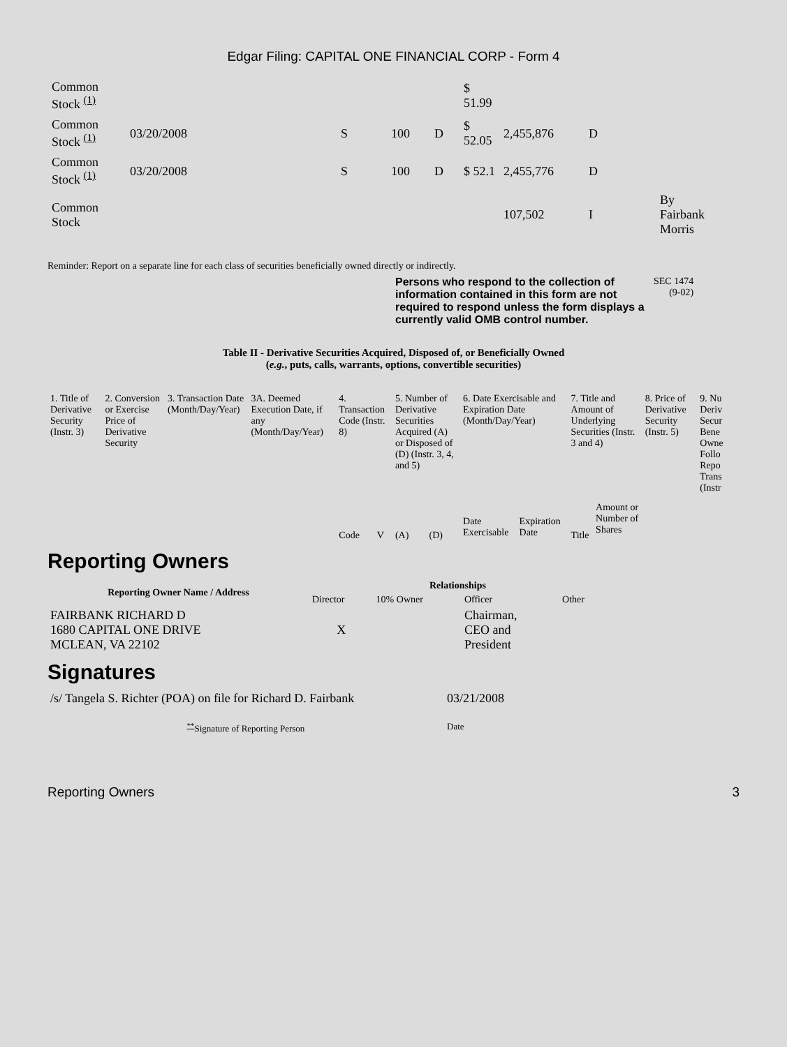Edgar Filing: CAPITAL ONE FINANCIAL CORP - Form 4
| Common Stock <sup>(1)</sup> | | | | | $ 51.99 | | | |
| Common Stock <sup>(1)</sup> | 03/20/2008 | S | 100 | D | $ 52.05 | 2,455,876 | D | |
| Common Stock <sup>(1)</sup> | 03/20/2008 | S | 100 | D | $ 52.1 | 2,455,776 | D | |
| Common Stock | | | | | | 107,502 | I | By Fairbank Morris |
Reminder: Report on a separate line for each class of securities beneficially owned directly or indirectly.
Persons who respond to the collection of information contained in this form are not required to respond unless the form displays a currently valid OMB control number.
SEC 1474
(9-02)
Table II - Derivative Securities Acquired, Disposed of, or Beneficially Owned
(e.g., puts, calls, warrants, options, convertible securities)
| 1. Title of Derivative Security (Instr. 3) | 2. Conversion or Exercise Price of Derivative Security | 3. Transaction Date (Month/Day/Year) | 3A. Deemed Execution Date, if any (Month/Day/Year) | 4. Transaction Code (Instr. 8) | | 5. Number of Derivative Securities Acquired (A) or Disposed of (D) (Instr. 3, 4, and 5) | | 6. Date Exercisable and Expiration Date (Month/Day/Year) | | 7. Title and Amount of Underlying Securities (Instr. 3 and 4) | | 8. Price of Derivative Security (Instr. 5) | 9. Nu Deriv Secur Bene Owne Follo Repo Trans (Instr |
| --- | --- | --- | --- | --- | --- | --- | --- | --- | --- | --- | --- | --- | --- |
| | | | | Code | V | (A) | (D) | Date Exercisable | Expiration Date | Title | Amount or Number of Shares | | |
Reporting Owners
| Reporting Owner Name / Address | Relationships | | | |
| --- | --- | --- | --- | --- |
| | Director | 10% Owner | Officer | Other |
| FAIRBANK RICHARD D 1680 CAPITAL ONE DRIVE MCLEAN, VA 22102 | X | | Chairman, CEO and President | |
Signatures
| /s/ Tangela S. Richter (POA) on file for Richard D. Fairbank | 03/21/2008 |
| <sup>**</sup> Signature of Reporting Person | Date |
Reporting Owners 3